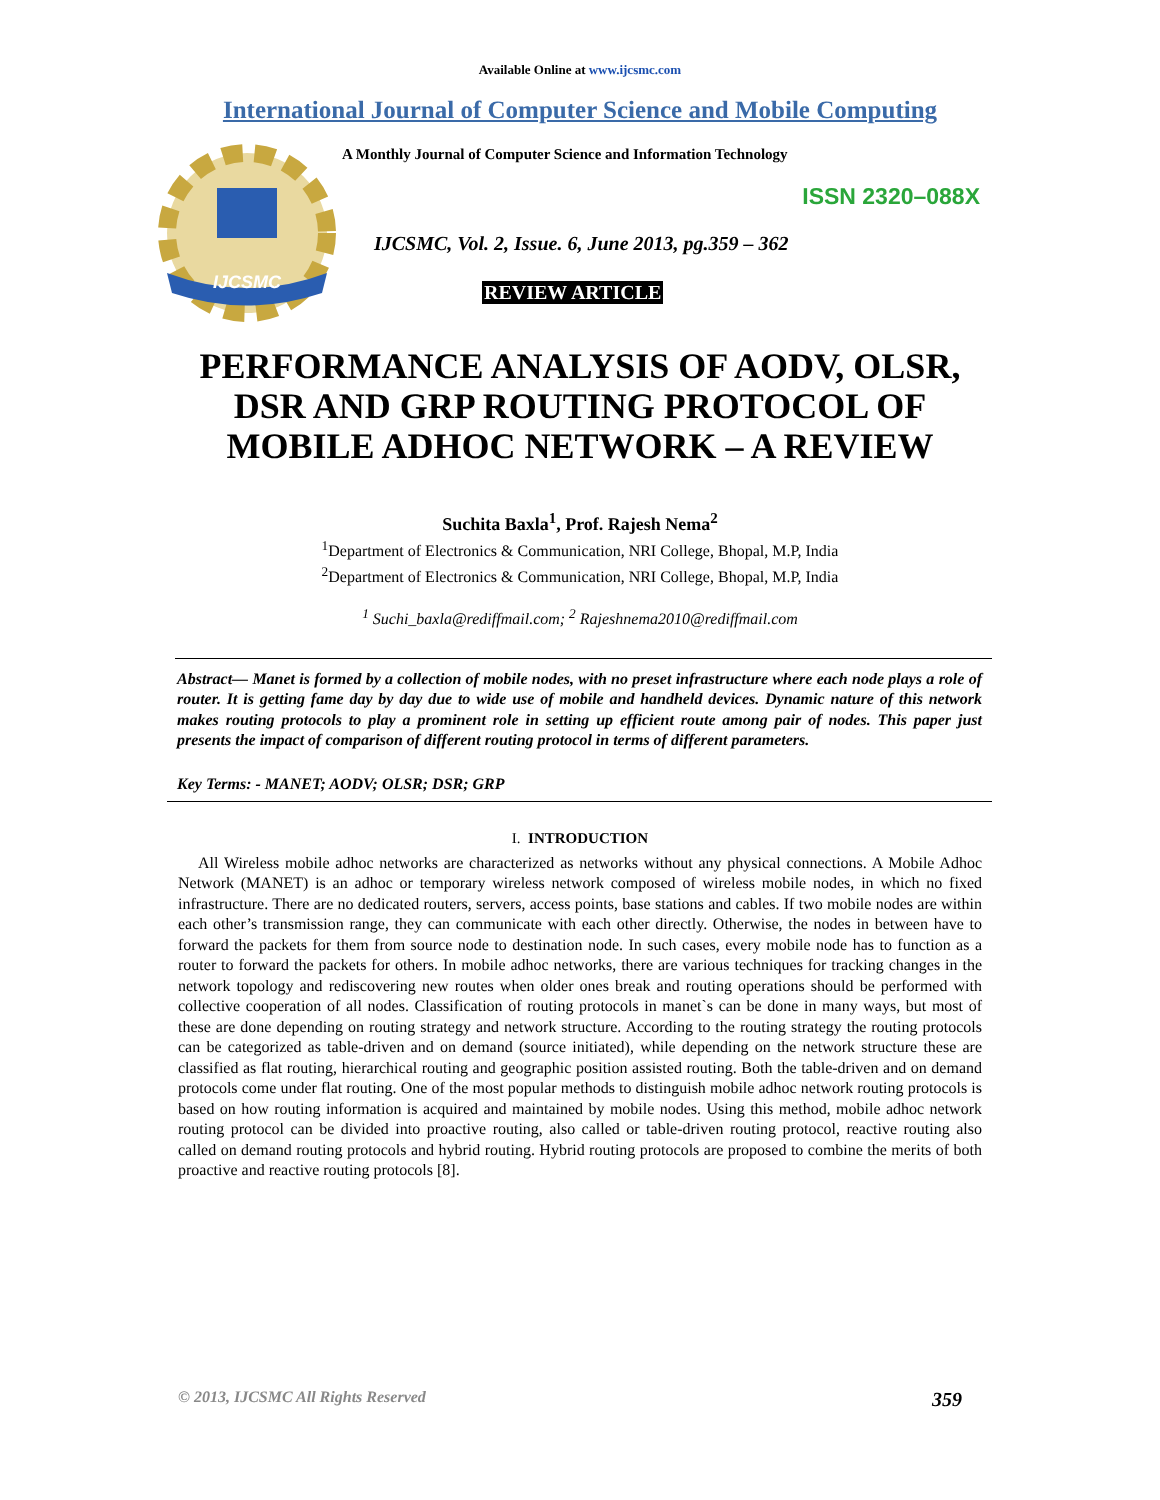Available Online at www.ijcsmc.com
International Journal of Computer Science and Mobile Computing
IJCSMC
A Monthly Journal of Computer Science and Information Technology
ISSN 2320–088X
IJCSMC, Vol. 2, Issue. 6, June 2013, pg.359 – 362
REVIEW ARTICLE
PERFORMANCE ANALYSIS OF AODV, OLSR, DSR AND GRP ROUTING PROTOCOL OF MOBILE ADHOC NETWORK – A REVIEW
Suchita Baxla<sup>1</sup>, Prof. Rajesh Nema<sup>2</sup>
<sup>1</sup> Department of Electronics & Communication, NRI College, Bhopal, M.P, India
<sup>2</sup> Department of Electronics & Communication, NRI College, Bhopal, M.P, India
<sup>1</sup> Suchi_baxla@rediffmail.com; <sup>2</sup> Rajeshnema2010@rediffmail.com
Abstract— Manet is formed by a collection of mobile nodes, with no preset infrastructure where each node plays a role of router. It is getting fame day by day due to wide use of mobile and handheld devices. Dynamic nature of this network makes routing protocols to play a prominent role in setting up efficient route among pair of nodes. This paper just presents the impact of comparison of different routing protocol in terms of different parameters.
Key Terms: - MANET; AODV; OLSR; DSR; GRP
I. INTRODUCTION
All Wireless mobile adhoc networks are characterized as networks without any physical connections. A Mobile Adhoc Network (MANET) is an adhoc or temporary wireless network composed of wireless mobile nodes, in which no fixed infrastructure. There are no dedicated routers, servers, access points, base stations and cables. If two mobile nodes are within each other’s transmission range, they can communicate with each other directly. Otherwise, the nodes in between have to forward the packets for them from source node to destination node. In such cases, every mobile node has to function as a router to forward the packets for others. In mobile adhoc networks, there are various techniques for tracking changes in the network topology and rediscovering new routes when older ones break and routing operations should be performed with collective cooperation of all nodes. Classification of routing protocols in manet`s can be done in many ways, but most of these are done depending on routing strategy and network structure. According to the routing strategy the routing protocols can be categorized as table-driven and on demand (source initiated), while depending on the network structure these are classified as flat routing, hierarchical routing and geographic position assisted routing. Both the table-driven and on demand protocols come under flat routing. One of the most popular methods to distinguish mobile adhoc network routing protocols is based on how routing information is acquired and maintained by mobile nodes. Using this method, mobile adhoc network routing protocol can be divided into proactive routing, also called or table-driven routing protocol, reactive routing also called on demand routing protocols and hybrid routing. Hybrid routing protocols are proposed to combine the merits of both proactive and reactive routing protocols [8].
© 2013, IJCSMC All Rights Reserved 359